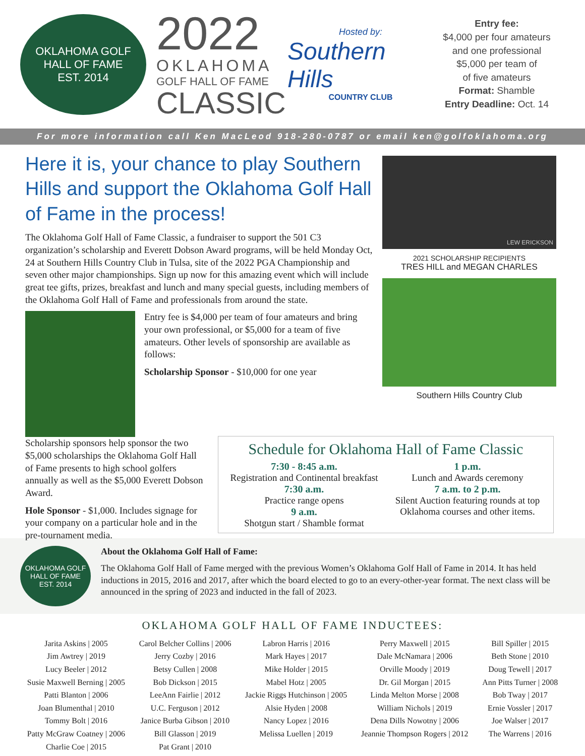OKLAHOMA GOLF
HALL OF FAME
EST. 2014
2022
OKLAHOMA
GOLF HALL OF FAME
CLASSIC
Hosted by:
Southern Hills
COUNTRY CLUB
Entry fee:
$4,000 per four amateurs
and one professional
$5,000 per team of
of five amateurs
Format: Shamble
Entry Deadline: Oct. 14
For more information call Ken MacLeod 918-280-0787 or email ken@golfoklahoma.org
Here it is, your chance to play Southern Hills and support the Oklahoma Golf Hall of Fame in the process!
The Oklahoma Golf Hall of Fame Classic, a fundraiser to support the 501 C3 organization’s scholarship and Everett Dobson Award programs, will be held Monday Oct, 24 at Southern Hills Country Club in Tulsa, site of the 2022 PGA Championship and seven other major championships. Sign up now for this amazing event which will include great tee gifts, prizes, breakfast and lunch and many special guests, including members of the Oklahoma Golf Hall of Fame and professionals from around the state.
Entry fee is $4,000 per team of four amateurs and bring your own professional, or $5,000 for a team of five amateurs. Other levels of sponsorship are available as follows:
Scholarship Sponsor - $10,000 for one year
Scholarship sponsors help sponsor the two $5,000 scholarships the Oklahoma Golf Hall of Fame presents to high school golfers annually as well as the $5,000 Everett Dobson Award.
Hole Sponsor - $1,000. Includes signage for your company on a particular hole and in the pre-tournament media.
LEW ERICKSON
2021 SCHOLARSHIP RECIPIENTS
TRES HILL and MEGAN CHARLES
Southern Hills Country Club
Schedule for Oklahoma Hall of Fame Classic
7:30 - 8:45 a.m.
Registration and Continental breakfast
7:30 a.m.
Practice range opens
9 a.m.
Shotgun start / Shamble format
1 p.m.
Lunch and Awards ceremony
7 a.m. to 2 p.m.
Silent Auction featuring rounds at top Oklahoma courses and other items.
OKLAHOMA GOLF
HALL OF FAME
EST. 2014
About the Oklahoma Golf Hall of Fame:
The Oklahoma Golf Hall of Fame merged with the previous Women’s Oklahoma Golf Hall of Fame in 2014. It has held inductions in 2015, 2016 and 2017, after which the board elected to go to an every-other-year format. The next class will be announced in the spring of 2023 and inducted in the fall of 2023.
OKLAHOMA GOLF HALL OF FAME INDUCTEES:
Jarita Askins | 2005
Jim Awtrey | 2019
Lucy Beeler | 2012
Susie Maxwell Berning | 2005
Patti Blanton | 2006
Joan Blumenthal | 2010
Tommy Bolt | 2016
Patty McGraw Coatney | 2006
Charlie Coe | 2015
Carol Belcher Collins | 2006
Jerry Cozby | 2016
Betsy Cullen | 2008
Bob Dickson | 2015
LeeAnn Fairlie | 2012
U.C. Ferguson | 2012
Janice Burba Gibson | 2010
Bill Glasson | 2019
Pat Grant | 2010
Labron Harris | 2016
Mark Hayes | 2017
Mike Holder | 2015
Mabel Hotz | 2005
Jackie Riggs Hutchinson | 2005
Alsie Hyden | 2008
Nancy Lopez | 2016
Melissa Luellen | 2019
Perry Maxwell | 2015
Dale McNamara | 2006
Orville Moody | 2019
Dr. Gil Morgan | 2015
Linda Melton Morse | 2008
William Nichols | 2019
Dena Dills Nowotny | 2006
Jeannie Thompson Rogers | 2012
Bill Spiller | 2015
Beth Stone | 2010
Doug Tewell | 2017
Ann Pitts Turner | 2008
Bob Tway | 2017
Ernie Vossler | 2017
Joe Walser | 2017
The Warrens | 2016